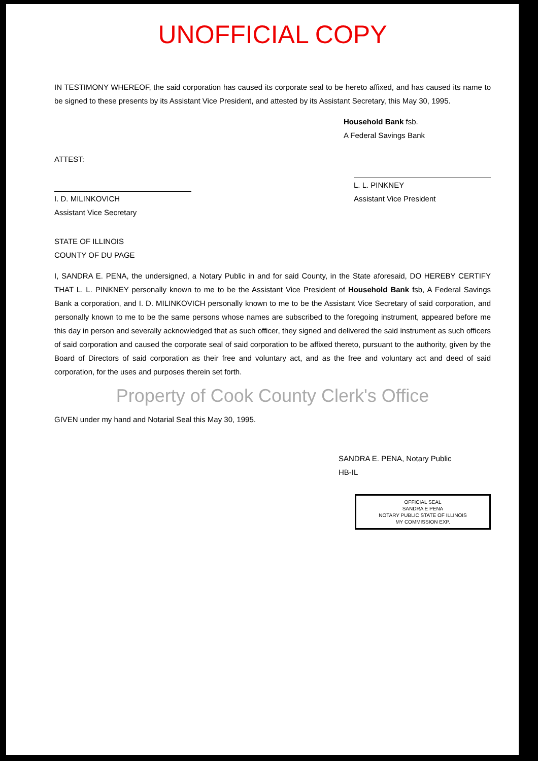UNOFFICIAL COPY
IN TESTIMONY WHEREOF, the said corporation has caused its corporate seal to be hereto affixed, and has caused its name to be signed to these presents by its Assistant Vice President, and attested by its Assistant Secretary, this May 30, 1995.
Household Bank fsb.
A Federal Savings Bank
ATTEST:
I. D. MILINKOVICH
Assistant Vice Secretary
L. L. PINKNEY
Assistant Vice President
STATE OF ILLINOIS
COUNTY OF DU PAGE
I, SANDRA E. PENA, the undersigned, a Notary Public in and for said County, in the State aforesaid, DO HEREBY CERTIFY THAT L. L. PINKNEY personally known to me to be the Assistant Vice President of Household Bank fsb, A Federal Savings Bank a corporation, and I. D. MILINKOVICH personally known to me to be the Assistant Vice Secretary of said corporation, and personally known to me to be the same persons whose names are subscribed to the foregoing instrument, appeared before me this day in person and severally acknowledged that as such officer, they signed and delivered the said instrument as such officers of said corporation and caused the corporate seal of said corporation to be affixed thereto, pursuant to the authority, given by the Board of Directors of said corporation as their free and voluntary act, and as the free and voluntary act and deed of said corporation, for the uses and purposes therein set forth.
Property of Cook County Clerk's Office
GIVEN under my hand and Notarial Seal this May 30, 1995.
SANDRA E. PENA, Notary Public
HB-IL
OFFICIAL SEAL
SANDRA E PENA
NOTARY PUBLIC STATE OF ILLINOIS
MY COMMISSION EXP.